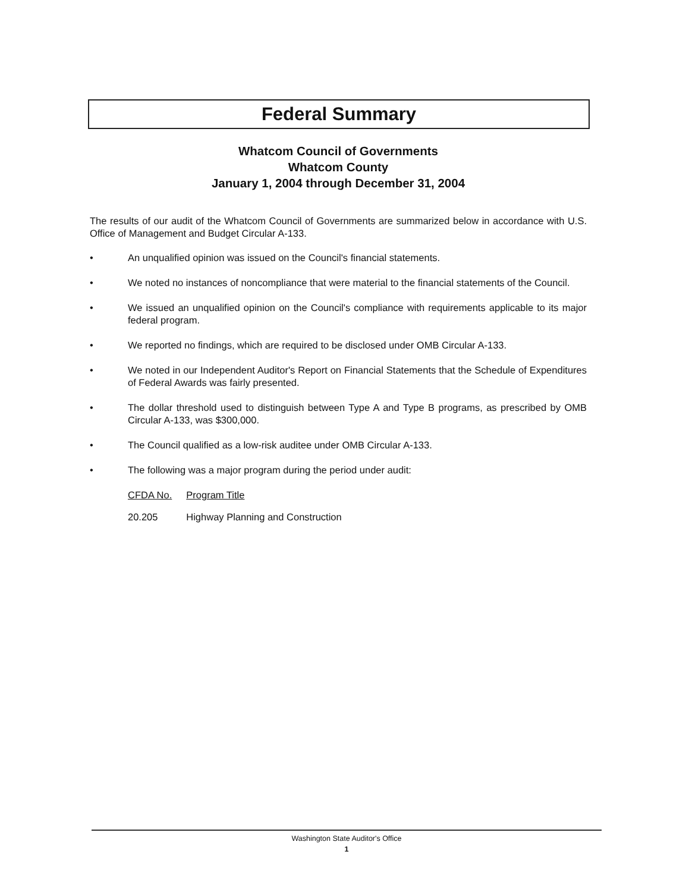Federal Summary
Whatcom Council of Governments
Whatcom County
January 1, 2004 through December 31, 2004
The results of our audit of the Whatcom Council of Governments are summarized below in accordance with U.S. Office of Management and Budget Circular A-133.
• An unqualified opinion was issued on the Council's financial statements.
• We noted no instances of noncompliance that were material to the financial statements of the Council.
• We issued an unqualified opinion on the Council's compliance with requirements applicable to its major federal program.
• We reported no findings, which are required to be disclosed under OMB Circular A-133.
• We noted in our Independent Auditor's Report on Financial Statements that the Schedule of Expenditures of Federal Awards was fairly presented.
• The dollar threshold used to distinguish between Type A and Type B programs, as prescribed by OMB Circular A-133, was $300,000.
• The Council qualified as a low-risk auditee under OMB Circular A-133.
• The following was a major program during the period under audit:
| CFDA No. | Program Title |
| --- | --- |
| 20.205 | Highway Planning and Construction |
Washington State Auditor's Office
1